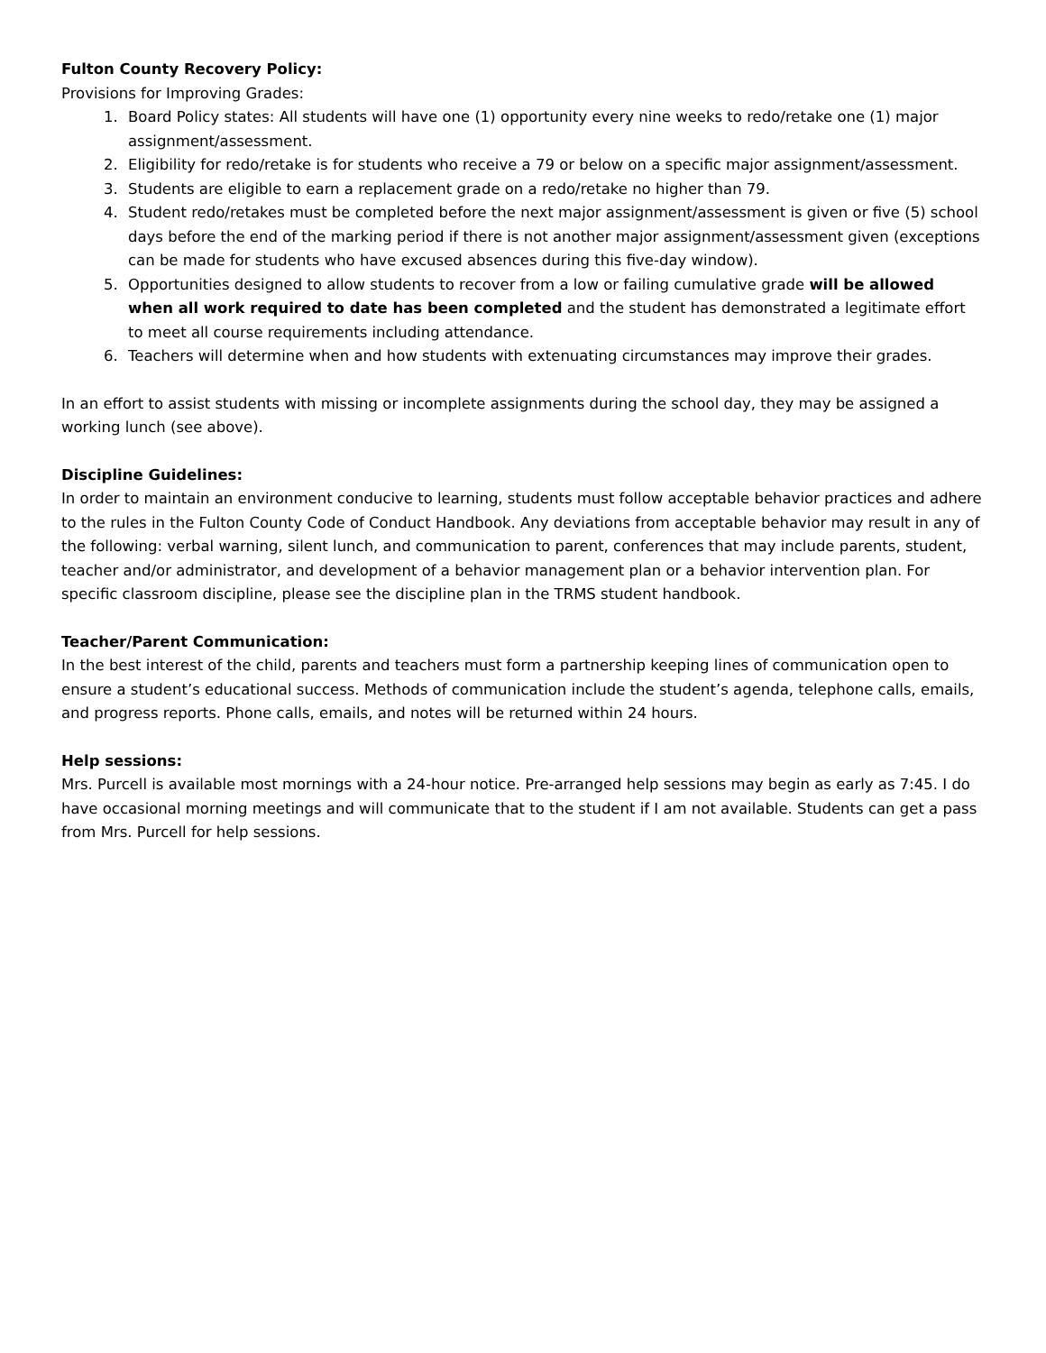Fulton County Recovery Policy:
Provisions for Improving Grades:
1. Board Policy states: All students will have one (1) opportunity every nine weeks to redo/retake one (1) major assignment/assessment.
2. Eligibility for redo/retake is for students who receive a 79 or below on a specific major assignment/assessment.
3. Students are eligible to earn a replacement grade on a redo/retake no higher than 79.
4. Student redo/retakes must be completed before the next major assignment/assessment is given or five (5) school days before the end of the marking period if there is not another major assignment/assessment given (exceptions can be made for students who have excused absences during this five-day window).
5. Opportunities designed to allow students to recover from a low or failing cumulative grade will be allowed when all work required to date has been completed and the student has demonstrated a legitimate effort to meet all course requirements including attendance.
6. Teachers will determine when and how students with extenuating circumstances may improve their grades.
In an effort to assist students with missing or incomplete assignments during the school day, they may be assigned a working lunch (see above).
Discipline Guidelines:
In order to maintain an environment conducive to learning, students must follow acceptable behavior practices and adhere to the rules in the Fulton County Code of Conduct Handbook. Any deviations from acceptable behavior may result in any of the following: verbal warning, silent lunch, and communication to parent, conferences that may include parents, student, teacher and/or administrator, and development of a behavior management plan or a behavior intervention plan. For specific classroom discipline, please see the discipline plan in the TRMS student handbook.
Teacher/Parent Communication:
In the best interest of the child, parents and teachers must form a partnership keeping lines of communication open to ensure a student’s educational success. Methods of communication include the student’s agenda, telephone calls, emails, and progress reports. Phone calls, emails, and notes will be returned within 24 hours.
Help sessions:
Mrs. Purcell is available most mornings with a 24-hour notice. Pre-arranged help sessions may begin as early as 7:45. I do have occasional morning meetings and will communicate that to the student if I am not available. Students can get a pass from Mrs. Purcell for help sessions.